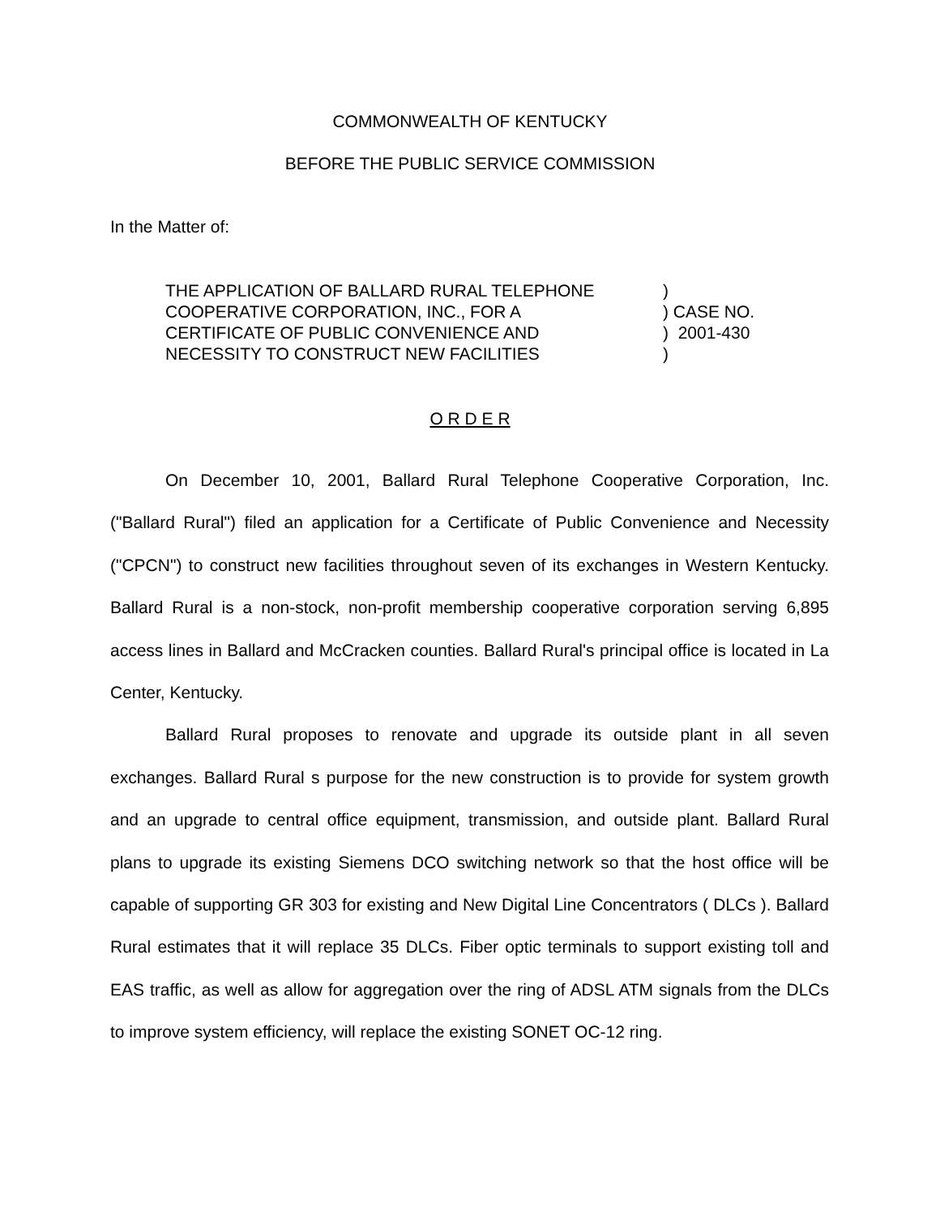COMMONWEALTH OF KENTUCKY
BEFORE THE PUBLIC SERVICE COMMISSION
In the Matter of:
| THE APPLICATION OF BALLARD RURAL TELEPHONE COOPERATIVE CORPORATION, INC., FOR A CERTIFICATE OF PUBLIC CONVENIENCE AND NECESSITY TO CONSTRUCT NEW FACILITIES | ) ) CASE NO. ) 2001-430 ) |
O R D E R
On December 10, 2001, Ballard Rural Telephone Cooperative Corporation, Inc. ("Ballard Rural") filed an application for a Certificate of Public Convenience and Necessity ("CPCN") to construct new facilities throughout seven of its exchanges in Western Kentucky. Ballard Rural is a non-stock, non-profit membership cooperative corporation serving 6,895 access lines in Ballard and McCracken counties. Ballard Rural's principal office is located in La Center, Kentucky.
Ballard Rural proposes to renovate and upgrade its outside plant in all seven exchanges. Ballard Rural s purpose for the new construction is to provide for system growth and an upgrade to central office equipment, transmission, and outside plant. Ballard Rural plans to upgrade its existing Siemens DCO switching network so that the host office will be capable of supporting GR 303 for existing and New Digital Line Concentrators ( DLCs ). Ballard Rural estimates that it will replace 35 DLCs. Fiber optic terminals to support existing toll and EAS traffic, as well as allow for aggregation over the ring of ADSL ATM signals from the DLCs to improve system efficiency, will replace the existing SONET OC-12 ring.